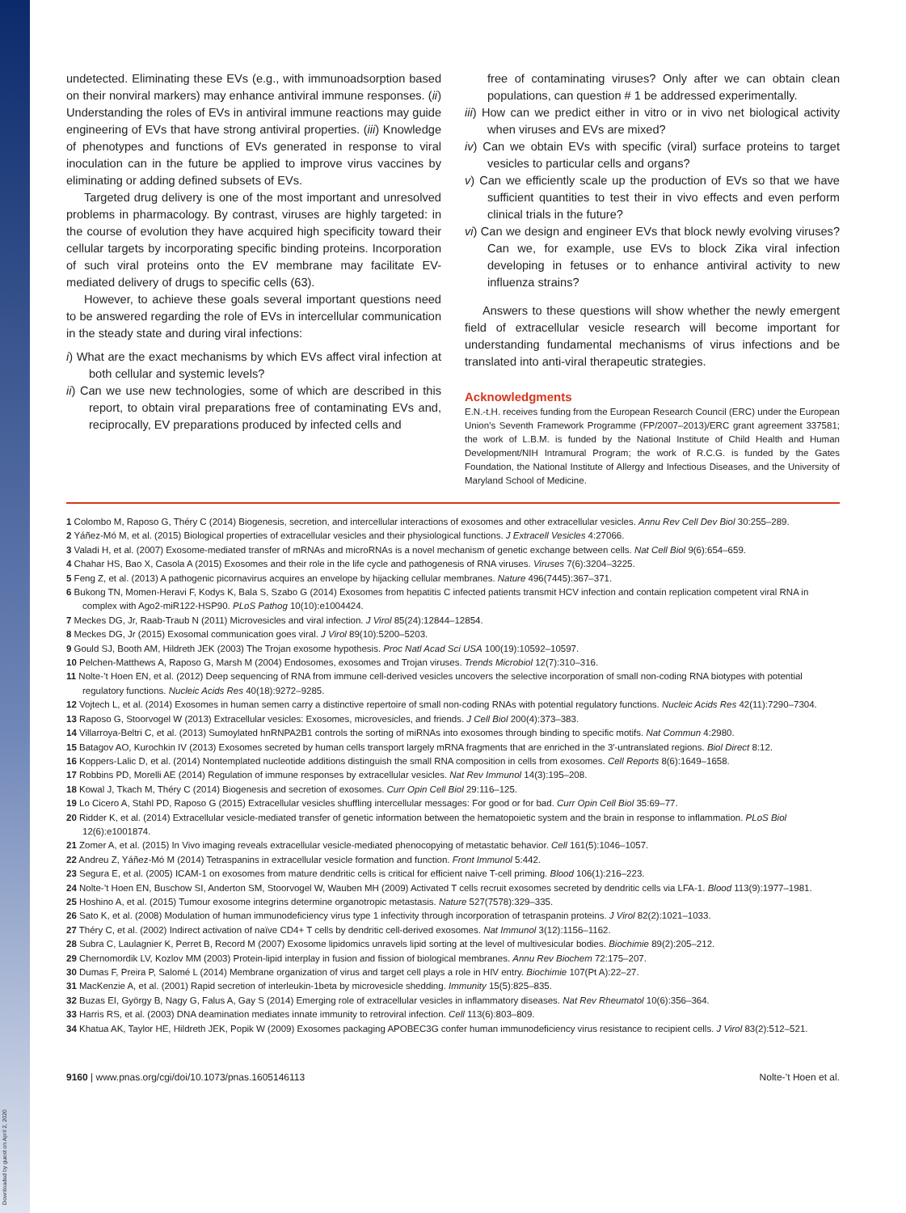Downloaded by guest on April 2, 2020
undetected. Eliminating these EVs (e.g., with immunoadsorption based on their nonviral markers) may enhance antiviral immune responses. (ii) Understanding the roles of EVs in antiviral immune reactions may guide engineering of EVs that have strong antiviral properties. (iii) Knowledge of phenotypes and functions of EVs generated in response to viral inoculation can in the future be applied to improve virus vaccines by eliminating or adding defined subsets of EVs.
Targeted drug delivery is one of the most important and unresolved problems in pharmacology. By contrast, viruses are highly targeted: in the course of evolution they have acquired high specificity toward their cellular targets by incorporating specific binding proteins. Incorporation of such viral proteins onto the EV membrane may facilitate EV-mediated delivery of drugs to specific cells (63).
However, to achieve these goals several important questions need to be answered regarding the role of EVs in intercellular communication in the steady state and during viral infections:
i) What are the exact mechanisms by which EVs affect viral infection at both cellular and systemic levels?
ii) Can we use new technologies, some of which are described in this report, to obtain viral preparations free of contaminating EVs and, reciprocally, EV preparations produced by infected cells and
free of contaminating viruses? Only after we can obtain clean populations, can question # 1 be addressed experimentally.
iii) How can we predict either in vitro or in vivo net biological activity when viruses and EVs are mixed?
iv) Can we obtain EVs with specific (viral) surface proteins to target vesicles to particular cells and organs?
v) Can we efficiently scale up the production of EVs so that we have sufficient quantities to test their in vivo effects and even perform clinical trials in the future?
vi) Can we design and engineer EVs that block newly evolving viruses? Can we, for example, use EVs to block Zika viral infection developing in fetuses or to enhance antiviral activity to new influenza strains?
Answers to these questions will show whether the newly emergent field of extracellular vesicle research will become important for understanding fundamental mechanisms of virus infections and be translated into anti-viral therapeutic strategies.
Acknowledgments
E.N.-t.H. receives funding from the European Research Council (ERC) under the European Union’s Seventh Framework Programme (FP/2007–2013)/ERC grant agreement 337581; the work of L.B.M. is funded by the National Institute of Child Health and Human Development/NIH Intramural Program; the work of R.C.G. is funded by the Gates Foundation, the National Institute of Allergy and Infectious Diseases, and the University of Maryland School of Medicine.
1 Colombo M, Raposo G, Théry C (2014) Biogenesis, secretion, and intercellular interactions of exosomes and other extracellular vesicles. Annu Rev Cell Dev Biol 30:255–289.
2 Yáñez-Mó M, et al. (2015) Biological properties of extracellular vesicles and their physiological functions. J Extracell Vesicles 4:27066.
3 Valadi H, et al. (2007) Exosome-mediated transfer of mRNAs and microRNAs is a novel mechanism of genetic exchange between cells. Nat Cell Biol 9(6):654–659.
4 Chahar HS, Bao X, Casola A (2015) Exosomes and their role in the life cycle and pathogenesis of RNA viruses. Viruses 7(6):3204–3225.
5 Feng Z, et al. (2013) A pathogenic picornavirus acquires an envelope by hijacking cellular membranes. Nature 496(7445):367–371.
6 Bukong TN, Momen-Heravi F, Kodys K, Bala S, Szabo G (2014) Exosomes from hepatitis C infected patients transmit HCV infection and contain replication competent viral RNA in complex with Ago2-miR122-HSP90. PLoS Pathog 10(10):e1004424.
7 Meckes DG, Jr, Raab-Traub N (2011) Microvesicles and viral infection. J Virol 85(24):12844–12854.
8 Meckes DG, Jr (2015) Exosomal communication goes viral. J Virol 89(10):5200–5203.
9 Gould SJ, Booth AM, Hildreth JEK (2003) The Trojan exosome hypothesis. Proc Natl Acad Sci USA 100(19):10592–10597.
10 Pelchen-Matthews A, Raposo G, Marsh M (2004) Endosomes, exosomes and Trojan viruses. Trends Microbiol 12(7):310–316.
11 Nolte-’t Hoen EN, et al. (2012) Deep sequencing of RNA from immune cell-derived vesicles uncovers the selective incorporation of small non-coding RNA biotypes with potential regulatory functions. Nucleic Acids Res 40(18):9272–9285.
12 Vojtech L, et al. (2014) Exosomes in human semen carry a distinctive repertoire of small non-coding RNAs with potential regulatory functions. Nucleic Acids Res 42(11):7290–7304.
13 Raposo G, Stoorvogel W (2013) Extracellular vesicles: Exosomes, microvesicles, and friends. J Cell Biol 200(4):373–383.
14 Villarroya-Beltri C, et al. (2013) Sumoylated hnRNPA2B1 controls the sorting of miRNAs into exosomes through binding to specific motifs. Nat Commun 4:2980.
15 Batagov AO, Kurochkin IV (2013) Exosomes secreted by human cells transport largely mRNA fragments that are enriched in the 3′-untranslated regions. Biol Direct 8:12.
16 Koppers-Lalic D, et al. (2014) Nontemplated nucleotide additions distinguish the small RNA composition in cells from exosomes. Cell Reports 8(6):1649–1658.
17 Robbins PD, Morelli AE (2014) Regulation of immune responses by extracellular vesicles. Nat Rev Immunol 14(3):195–208.
18 Kowal J, Tkach M, Théry C (2014) Biogenesis and secretion of exosomes. Curr Opin Cell Biol 29:116–125.
19 Lo Cicero A, Stahl PD, Raposo G (2015) Extracellular vesicles shuffling intercellular messages: For good or for bad. Curr Opin Cell Biol 35:69–77.
20 Ridder K, et al. (2014) Extracellular vesicle-mediated transfer of genetic information between the hematopoietic system and the brain in response to inflammation. PLoS Biol 12(6):e1001874.
21 Zomer A, et al. (2015) In Vivo imaging reveals extracellular vesicle-mediated phenocopying of metastatic behavior. Cell 161(5):1046–1057.
22 Andreu Z, Yáñez-Mó M (2014) Tetraspanins in extracellular vesicle formation and function. Front Immunol 5:442.
23 Segura E, et al. (2005) ICAM-1 on exosomes from mature dendritic cells is critical for efficient naive T-cell priming. Blood 106(1):216–223.
24 Nolte-’t Hoen EN, Buschow SI, Anderton SM, Stoorvogel W, Wauben MH (2009) Activated T cells recruit exosomes secreted by dendritic cells via LFA-1. Blood 113(9):1977–1981.
25 Hoshino A, et al. (2015) Tumour exosome integrins determine organotropic metastasis. Nature 527(7578):329–335.
26 Sato K, et al. (2008) Modulation of human immunodeficiency virus type 1 infectivity through incorporation of tetraspanin proteins. J Virol 82(2):1021–1033.
27 Théry C, et al. (2002) Indirect activation of naïve CD4+ T cells by dendritic cell-derived exosomes. Nat Immunol 3(12):1156–1162.
28 Subra C, Laulagnier K, Perret B, Record M (2007) Exosome lipidomics unravels lipid sorting at the level of multivesicular bodies. Biochimie 89(2):205–212.
29 Chernomordik LV, Kozlov MM (2003) Protein-lipid interplay in fusion and fission of biological membranes. Annu Rev Biochem 72:175–207.
30 Dumas F, Preira P, Salomé L (2014) Membrane organization of virus and target cell plays a role in HIV entry. Biochimie 107(Pt A):22–27.
31 MacKenzie A, et al. (2001) Rapid secretion of interleukin-1beta by microvesicle shedding. Immunity 15(5):825–835.
32 Buzas EI, György B, Nagy G, Falus A, Gay S (2014) Emerging role of extracellular vesicles in inflammatory diseases. Nat Rev Rheumatol 10(6):356–364.
33 Harris RS, et al. (2003) DNA deamination mediates innate immunity to retroviral infection. Cell 113(6):803–809.
34 Khatua AK, Taylor HE, Hildreth JEK, Popik W (2009) Exosomes packaging APOBEC3G confer human immunodeficiency virus resistance to recipient cells. J Virol 83(2):512–521.
9160 | www.pnas.org/cgi/doi/10.1073/pnas.1605146113 Nolte-’t Hoen et al.